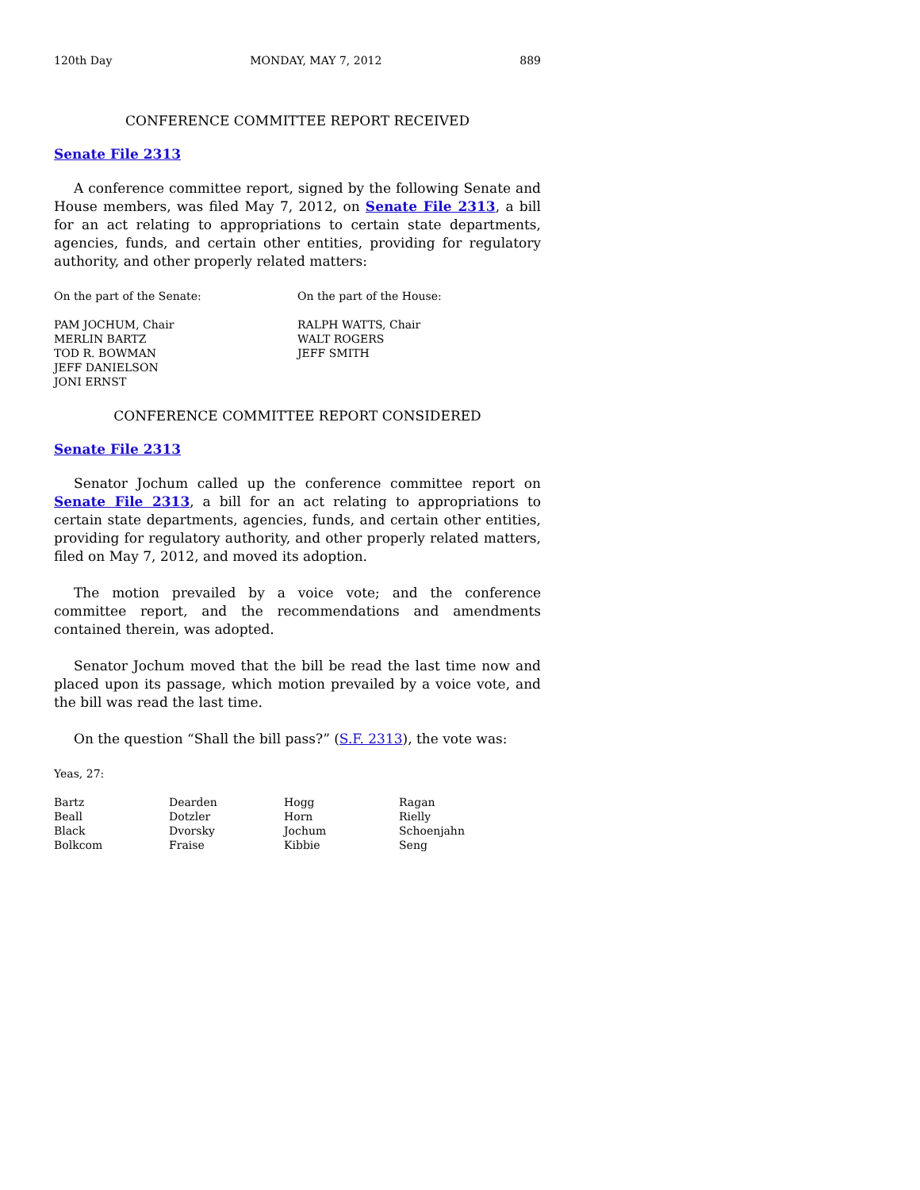120th Day MONDAY, MAY 7, 2012 889
CONFERENCE COMMITTEE REPORT RECEIVED
Senate File 2313
A conference committee report, signed by the following Senate and House members, was filed May 7, 2012, on Senate File 2313, a bill for an act relating to appropriations to certain state departments, agencies, funds, and certain other entities, providing for regulatory authority, and other properly related matters:
On the part of the Senate: On the part of the House:
PAM JOCHUM, Chair
MERLIN BARTZ
TOD R. BOWMAN
JEFF DANIELSON
JONI ERNST
RALPH WATTS, Chair
WALT ROGERS
JEFF SMITH
CONFERENCE COMMITTEE REPORT CONSIDERED
Senate File 2313
Senator Jochum called up the conference committee report on Senate File 2313, a bill for an act relating to appropriations to certain state departments, agencies, funds, and certain other entities, providing for regulatory authority, and other properly related matters, filed on May 7, 2012, and moved its adoption.
The motion prevailed by a voice vote; and the conference committee report, and the recommendations and amendments contained therein, was adopted.
Senator Jochum moved that the bill be read the last time now and placed upon its passage, which motion prevailed by a voice vote, and the bill was read the last time.
On the question “Shall the bill pass?” (S.F. 2313), the vote was:
Yeas, 27:
| Bartz | Dearden | Hogg | Ragan |
| Beall | Dotzler | Horn | Rielly |
| Black | Dvorsky | Jochum | Schoenjahn |
| Bolkcom | Fraise | Kibbie | Seng |